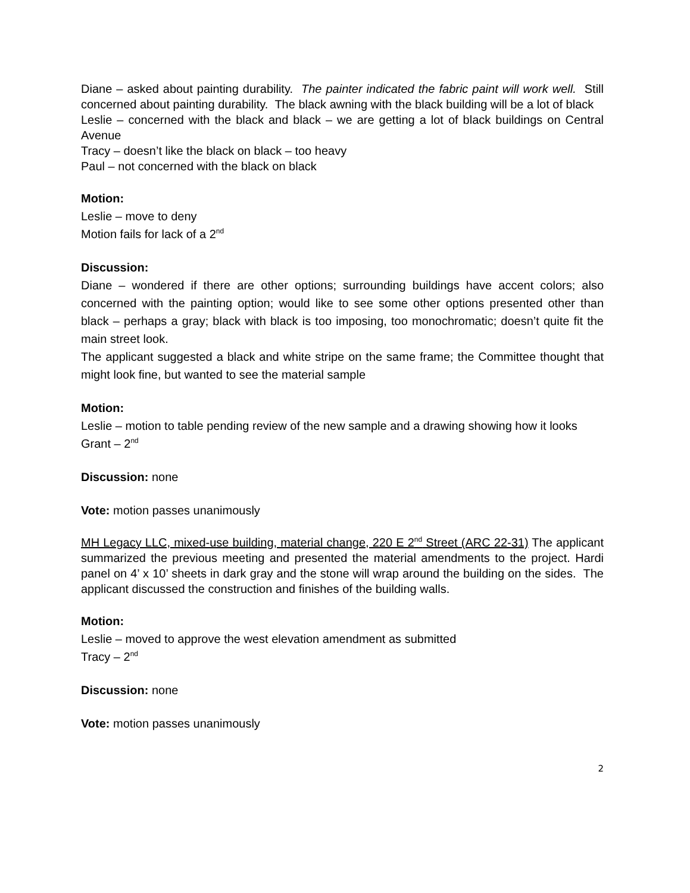Diane – asked about painting durability. The painter indicated the fabric paint will work well. Still concerned about painting durability. The black awning with the black building will be a lot of black
Leslie – concerned with the black and black – we are getting a lot of black buildings on Central Avenue
Tracy – doesn’t like the black on black – too heavy
Paul – not concerned with the black on black
Motion:
Leslie – move to deny
Motion fails for lack of a 2<sup>nd</sup>
Discussion:
Diane – wondered if there are other options; surrounding buildings have accent colors; also concerned with the painting option; would like to see some other options presented other than black – perhaps a gray; black with black is too imposing, too monochromatic; doesn’t quite fit the main street look.
The applicant suggested a black and white stripe on the same frame; the Committee thought that might look fine, but wanted to see the material sample
Motion:
Leslie – motion to table pending review of the new sample and a drawing showing how it looks
Grant – 2<sup>nd</sup>
Discussion: none
Vote: motion passes unanimously
MH Legacy LLC, mixed-use building, material change, 220 E 2<sup>nd</sup> Street (ARC 22-31) The applicant summarized the previous meeting and presented the material amendments to the project. Hardi panel on 4’ x 10’ sheets in dark gray and the stone will wrap around the building on the sides. The applicant discussed the construction and finishes of the building walls.
Motion:
Leslie – moved to approve the west elevation amendment as submitted
Tracy – 2<sup>nd</sup>
Discussion: none
Vote: motion passes unanimously
2